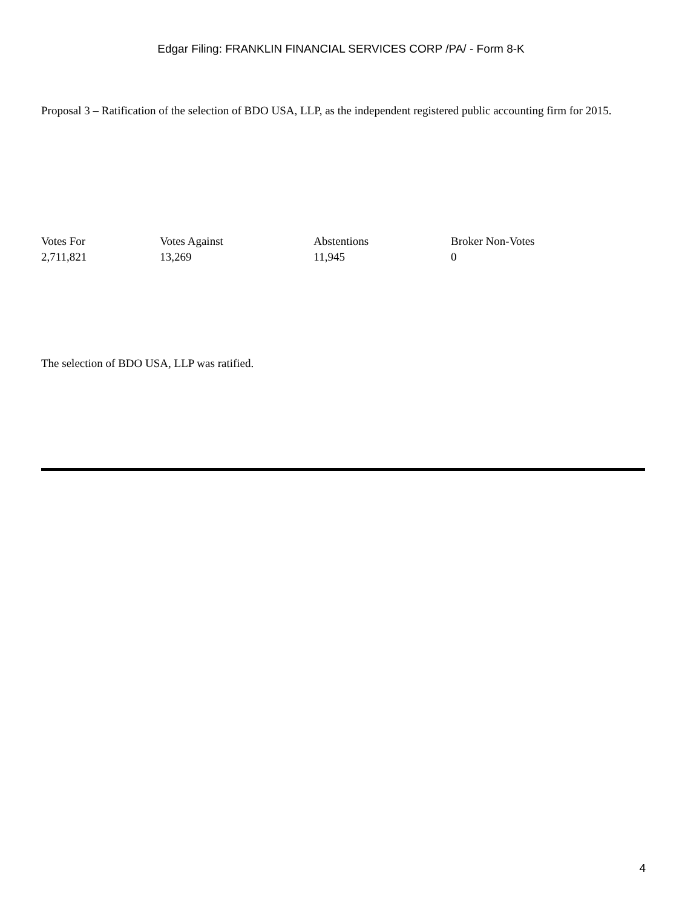Edgar Filing: FRANKLIN FINANCIAL SERVICES CORP /PA/ - Form 8-K
Proposal 3 – Ratification of the selection of BDO USA, LLP, as the independent registered public accounting firm for 2015.
| Votes For | Votes Against | Abstentions | Broker Non-Votes |
| 2,711,821 | 13,269 | 11,945 | 0 |
The selection of BDO USA, LLP was ratified.
4